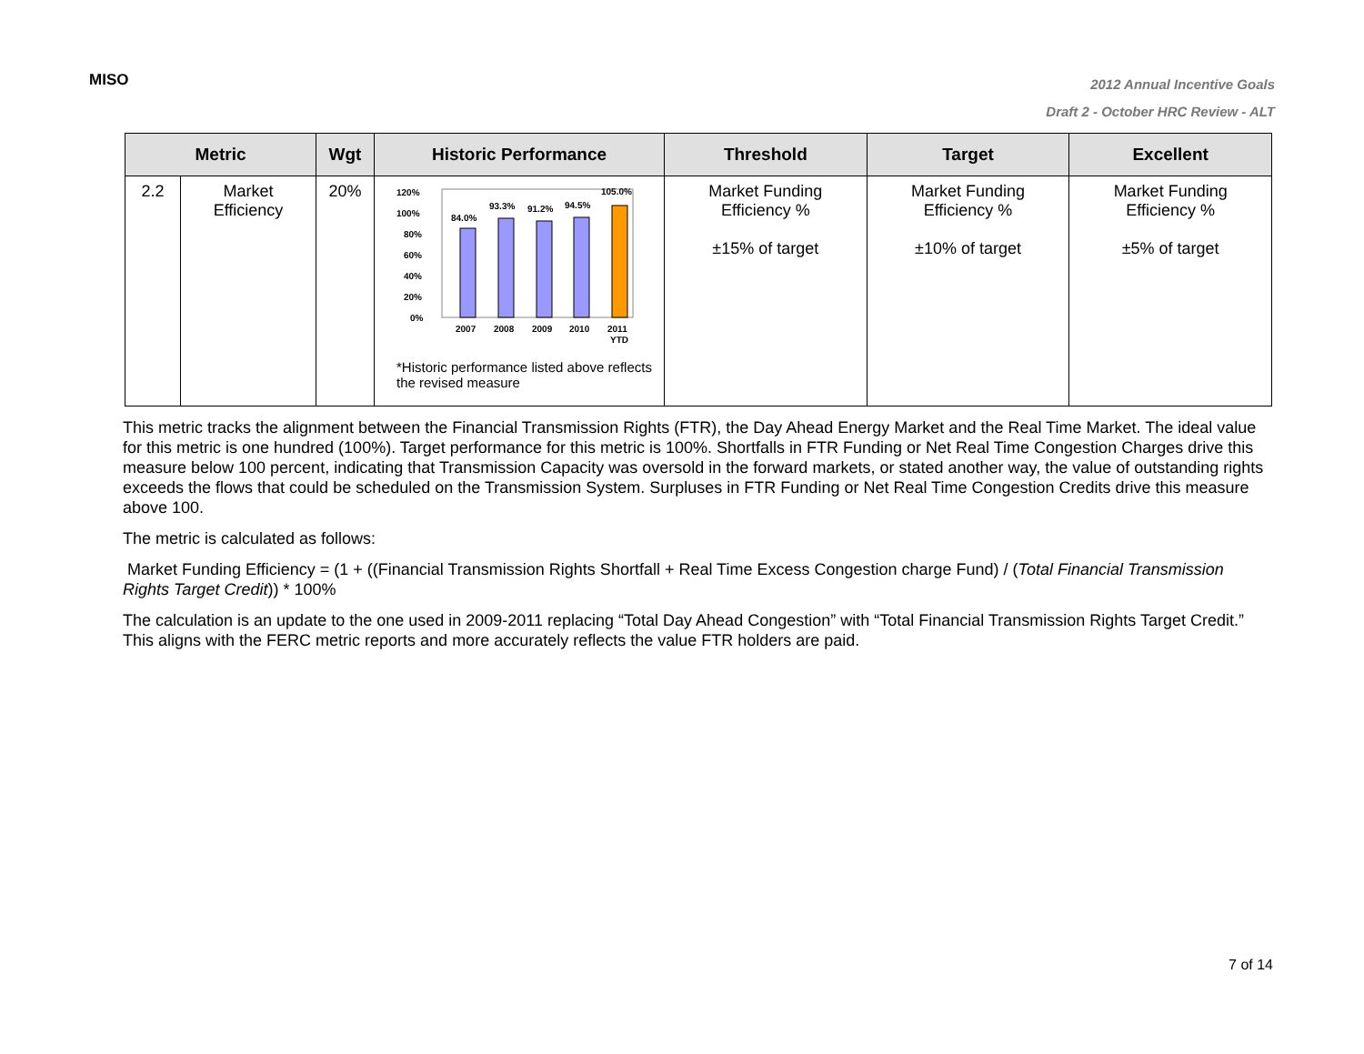MISO
2012 Annual Incentive Goals
Draft 2 - October HRC Review - ALT
| Metric | | Wgt | Historic Performance | Threshold | Target | Excellent |
| --- | --- | --- | --- | --- | --- | --- |
| 2.2 | Market Efficiency | 20% | 120% 100% 80% 60% 40% 20% 0% 84.0% 93.3% 91.2% 94.5% 105.0% 2007 2008 2009 2010 2011 YTD *Historic performance listed above reflects the revised measure | Market Funding Efficiency % ±15% of target | Market Funding Efficiency % ±10% of target | Market Funding Efficiency % ±5% of target |
This metric tracks the alignment between the Financial Transmission Rights (FTR), the Day Ahead Energy Market and the Real Time Market. The ideal value for this metric is one hundred (100%). Target performance for this metric is 100%. Shortfalls in FTR Funding or Net Real Time Congestion Charges drive this measure below 100 percent, indicating that Transmission Capacity was oversold in the forward markets, or stated another way, the value of outstanding rights exceeds the flows that could be scheduled on the Transmission System. Surpluses in FTR Funding or Net Real Time Congestion Credits drive this measure above 100.
The metric is calculated as follows:
Market Funding Efficiency = (1 + ((Financial Transmission Rights Shortfall + Real Time Excess Congestion charge Fund) / (Total Financial Transmission Rights Target Credit)) * 100%
The calculation is an update to the one used in 2009-2011 replacing “Total Day Ahead Congestion” with “Total Financial Transmission Rights Target Credit.” This aligns with the FERC metric reports and more accurately reflects the value FTR holders are paid.
7 of 14